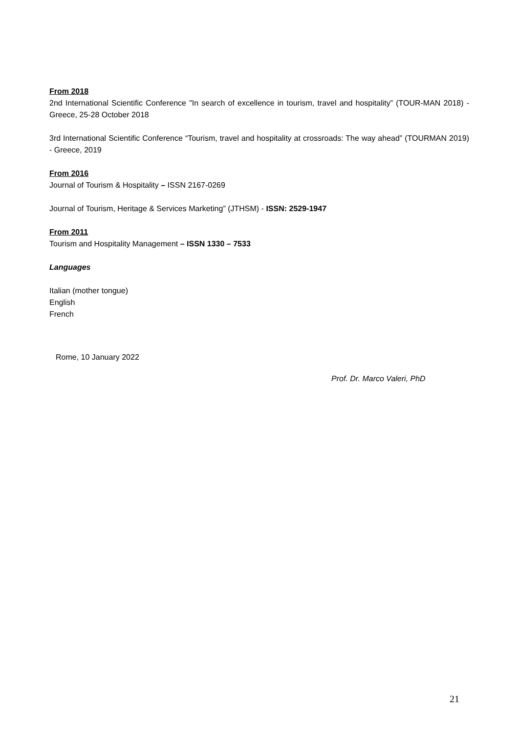From 2018
2nd International Scientific Conference "In search of excellence in tourism, travel and hospitality” (TOUR-MAN 2018) - Greece, 25-28 October 2018
3rd International Scientific Conference “Tourism, travel and hospitality at crossroads: The way ahead” (TOURMAN 2019) - Greece, 2019
From 2016
Journal of Tourism & Hospitality – ISSN 2167-0269
Journal of Tourism, Heritage & Services Marketing” (JTHSM) - ISSN: 2529-1947
From 2011
Tourism and Hospitality Management – ISSN 1330 – 7533
Languages
Italian (mother tongue)
English
French
Rome, 10 January 2022
Prof. Dr. Marco Valeri, PhD
21